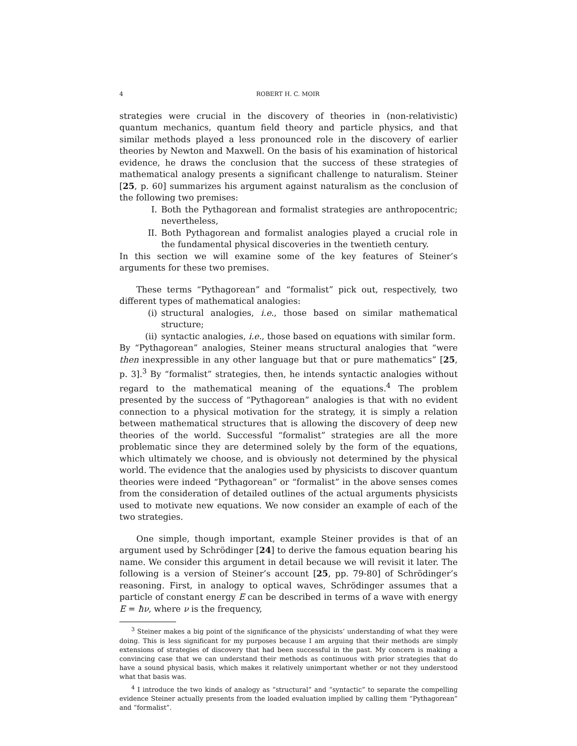4 ROBERT H. C. MOIR
strategies were crucial in the discovery of theories in (non-relativistic) quantum mechanics, quantum field theory and particle physics, and that similar methods played a less pronounced role in the discovery of earlier theories by Newton and Maxwell. On the basis of his examination of historical evidence, he draws the conclusion that the success of these strategies of mathematical analogy presents a significant challenge to naturalism. Steiner [25, p. 60] summarizes his argument against naturalism as the conclusion of the following two premises:
I. Both the Pythagorean and formalist strategies are anthropocentric; nevertheless,
II. Both Pythagorean and formalist analogies played a crucial role in the fundamental physical discoveries in the twentieth century.
In this section we will examine some of the key features of Steiner’s arguments for these two premises.
These terms “Pythagorean” and “formalist” pick out, respectively, two different types of mathematical analogies:
(i) structural analogies, i.e., those based on similar mathematical structure;
(ii) syntactic analogies, i.e., those based on equations with similar form.
By “Pythagorean” analogies, Steiner means structural analogies that “were then inexpressible in any other language but that or pure mathematics” [25, p. 3].<sup>3</sup> By “formalist” strategies, then, he intends syntactic analogies without regard to the mathematical meaning of the equations.<sup>4</sup> The problem presented by the success of “Pythagorean” analogies is that with no evident connection to a physical motivation for the strategy, it is simply a relation between mathematical structures that is allowing the discovery of deep new theories of the world. Successful “formalist” strategies are all the more problematic since they are determined solely by the form of the equations, which ultimately we choose, and is obviously not determined by the physical world. The evidence that the analogies used by physicists to discover quantum theories were indeed “Pythagorean” or “formalist” in the above senses comes from the consideration of detailed outlines of the actual arguments physicists used to motivate new equations. We now consider an example of each of the two strategies.
One simple, though important, example Steiner provides is that of an argument used by Schrödinger [24] to derive the famous equation bearing his name. We consider this argument in detail because we will revisit it later. The following is a version of Steiner’s account [25, pp. 79-80] of Schrödinger’s reasoning. First, in analogy to optical waves, Schrödinger assumes that a particle of constant energy E can be described in terms of a wave with energy E = ħν, where ν is the frequency,
<sup>3</sup> Steiner makes a big point of the significance of the physicists’ understanding of what they were doing. This is less significant for my purposes because I am arguing that their methods are simply extensions of strategies of discovery that had been successful in the past. My concern is making a convincing case that we can understand their methods as continuous with prior strategies that do have a sound physical basis, which makes it relatively unimportant whether or not they understood what that basis was.
<sup>4</sup> I introduce the two kinds of analogy as “structural” and “syntactic” to separate the compelling evidence Steiner actually presents from the loaded evaluation implied by calling them “Pythagorean” and “formalist”.